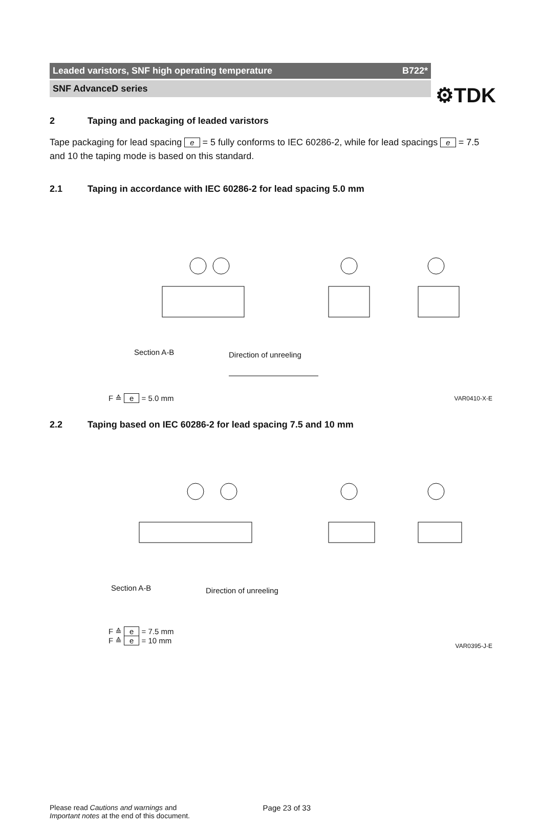⚙TDK
Leaded varistors, SNF high operating temperature B722*
SNF AdvanceD series
2 Taping and packaging of leaded varistors
Tape packaging for lead spacing e = 5 fully conforms to IEC 60286-2, while for lead spacings e = 7.5 and 10 the taping mode is based on this standard.
2.1 Taping in accordance with IEC 60286-2 for lead spacing 5.0 mm
Section A-B Direction of unreeling
F ≙ e = 5.0 mm VAR0410-X-E
2.2 Taping based on IEC 60286-2 for lead spacing 7.5 and 10 mm
Section A-B Direction of unreeling
F ≙ e = 7.5 mm
F ≙ e = 10 mm
VAR0395-J-E
Please read Cautions and warnings and
Important notes at the end of this document. Page 23 of 33